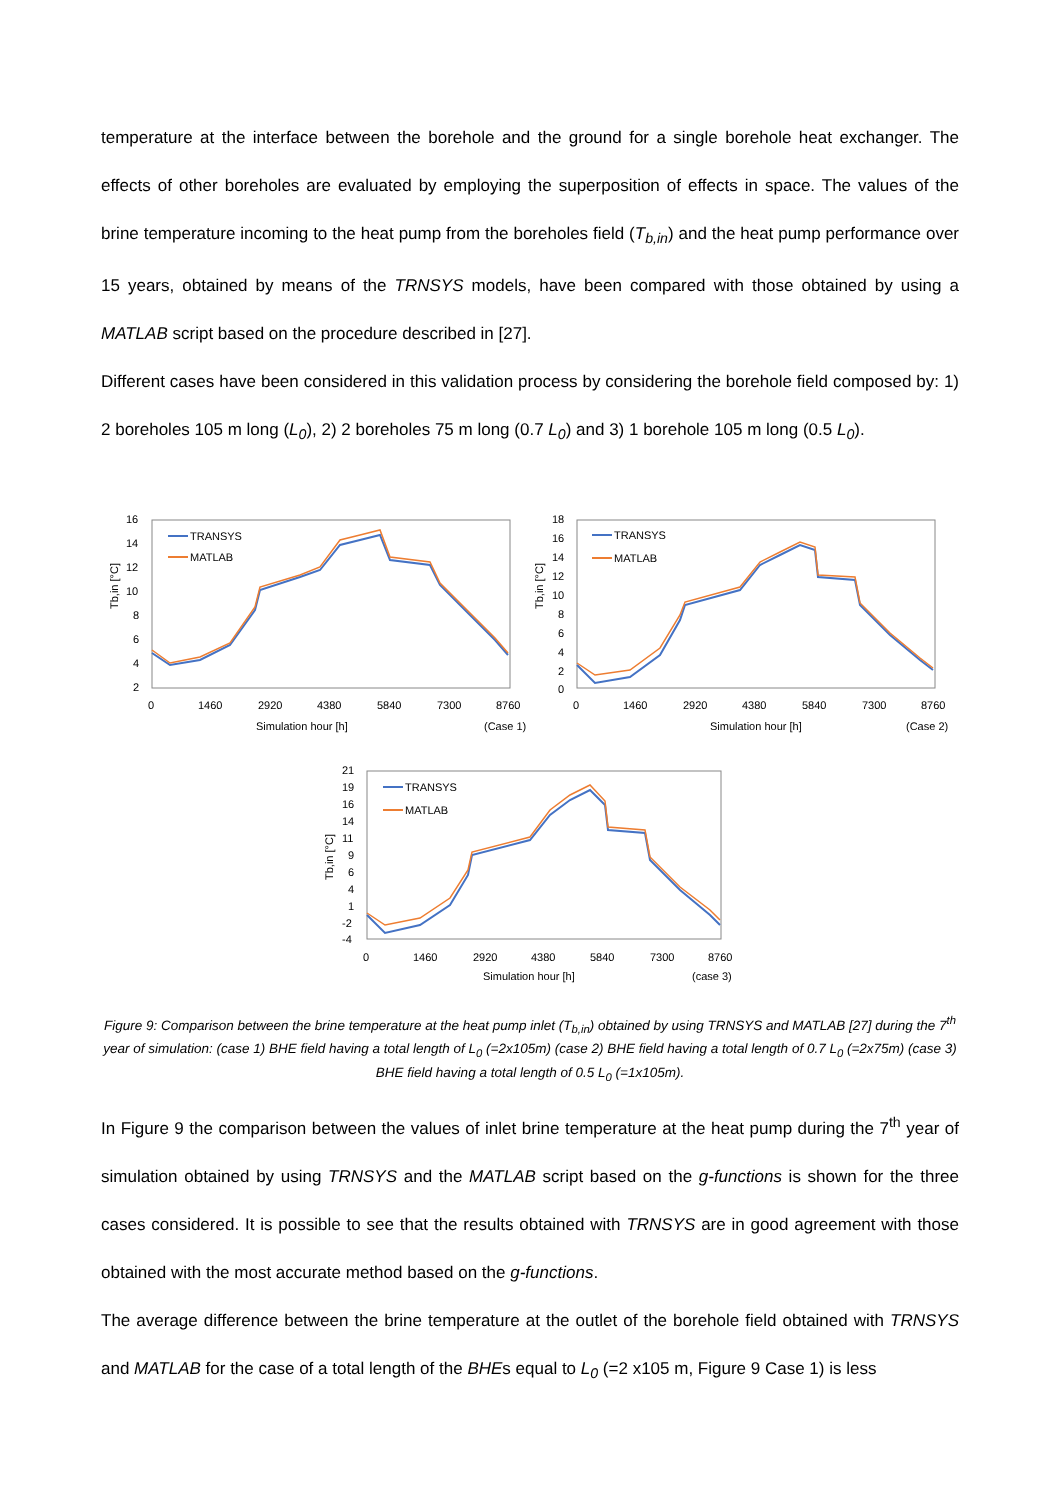temperature at the interface between the borehole and the ground for a single borehole heat exchanger. The effects of other boreholes are evaluated by employing the superposition of effects in space. The values of the brine temperature incoming to the heat pump from the boreholes field (T<sub>b,in</sub>) and the heat pump performance over 15 years, obtained by means of the TRNSYS models, have been compared with those obtained by using a MATLAB script based on the procedure described in [27].
Different cases have been considered in this validation process by considering the borehole field composed by: 1) 2 boreholes 105 m long (L<sub>0</sub>), 2) 2 boreholes 75 m long (0.7 L<sub>0</sub>) and 3) 1 borehole 105 m long (0.5 L<sub>0</sub>).
16
14
12
10
8
6
4
2
0
1460
2920
4380
5840
7300
8760
Simulation hour [h]
(Case 1)
Tb,in [°C]
TRANSYS
MATLAB
18
16
14
12
10
8
6
4
2
0
0
1460
2920
4380
5840
7300
8760
Simulation hour [h]
(Case 2)
Tb,in [°C]
TRANSYS
MATLAB
21
19
16
14
11
9
6
4
1
-2
-4
0
1460
2920
4380
5840
7300
8760
Simulation hour [h]
(case 3)
Tb,in [°C]
TRANSYS
MATLAB
Figure 9: Comparison between the brine temperature at the heat pump inlet (T<sub>b,in</sub>) obtained by using TRNSYS and MATLAB [27] during the 7<sup>th</sup> year of simulation: (case 1) BHE field having a total length of L<sub>0</sub> (=2x105m) (case 2) BHE field having a total length of 0.7 L<sub>0</sub> (=2x75m) (case 3) BHE field having a total length of 0.5 L<sub>0</sub> (=1x105m).
In Figure 9 the comparison between the values of inlet brine temperature at the heat pump during the 7<sup>th</sup> year of simulation obtained by using TRNSYS and the MATLAB script based on the g-functions is shown for the three cases considered. It is possible to see that the results obtained with TRNSYS are in good agreement with those obtained with the most accurate method based on the g-functions.
The average difference between the brine temperature at the outlet of the borehole field obtained with TRNSYS and MATLAB for the case of a total length of the BHEs equal to L<sub>0</sub> (=2 x105 m, Figure 9 Case 1) is less